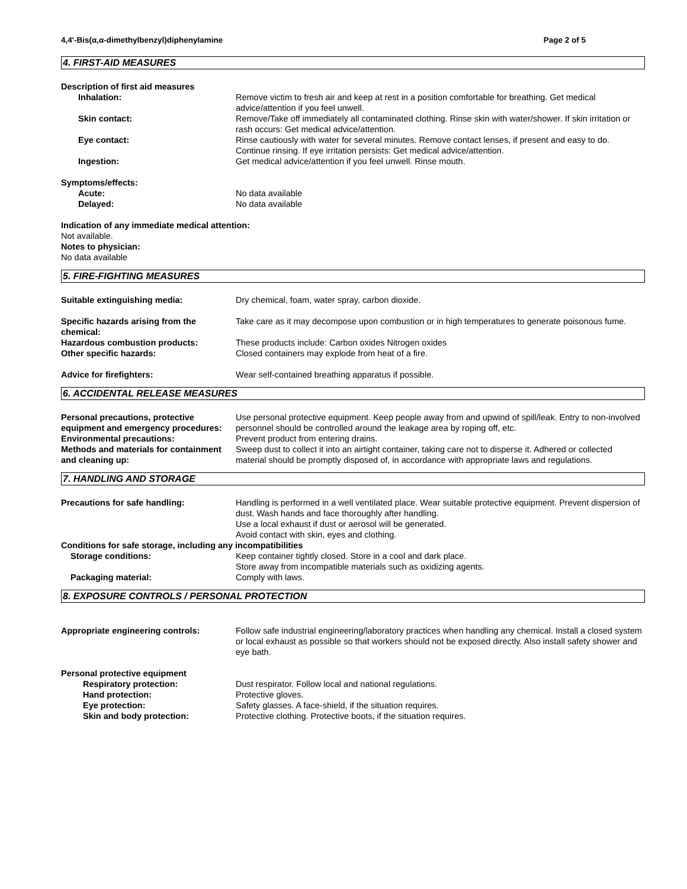4,4'-Bis(α,α-dimethylbenzyl)diphenylamine Page 2 of 5
4. FIRST-AID MEASURES
Description of first aid measures
Inhalation: Remove victim to fresh air and keep at rest in a position comfortable for breathing. Get medical advice/attention if you feel unwell.
Skin contact: Remove/Take off immediately all contaminated clothing. Rinse skin with water/shower. If skin irritation or rash occurs: Get medical advice/attention.
Eye contact: Rinse cautiously with water for several minutes. Remove contact lenses, if present and easy to do. Continue rinsing. If eye irritation persists: Get medical advice/attention.
Ingestion: Get medical advice/attention if you feel unwell. Rinse mouth.
Symptoms/effects:
Acute: No data available
Delayed: No data available
Indication of any immediate medical attention:
Not available.
Notes to physician:
No data available
5. FIRE-FIGHTING MEASURES
Suitable extinguishing media: Dry chemical, foam, water spray, carbon dioxide.
Specific hazards arising from the chemical:
Take care as it may decompose upon combustion or in high temperatures to generate poisonous fume.
Hazardous combustion products: These products include: Carbon oxides Nitrogen oxides
Other specific hazards: Closed containers may explode from heat of a fire.
Advice for firefighters: Wear self-contained breathing apparatus if possible.
6. ACCIDENTAL RELEASE MEASURES
Personal precautions, protective equipment and emergency procedures:
Use personal protective equipment. Keep people away from and upwind of spill/leak. Entry to non-involved personnel should be controlled around the leakage area by roping off, etc.
Environmental precautions: Prevent product from entering drains.
Methods and materials for containment and cleaning up:
Sweep dust to collect it into an airtight container, taking care not to disperse it. Adhered or collected material should be promptly disposed of, in accordance with appropriate laws and regulations.
7. HANDLING AND STORAGE
Precautions for safe handling: Handling is performed in a well ventilated place. Wear suitable protective equipment. Prevent dispersion of dust. Wash hands and face thoroughly after handling.
Use a local exhaust if dust or aerosol will be generated.
Avoid contact with skin, eyes and clothing.
Conditions for safe storage, including any incompatibilities
Storage conditions: Keep container tightly closed. Store in a cool and dark place.
Store away from incompatible materials such as oxidizing agents.
Packaging material: Comply with laws.
8. EXPOSURE CONTROLS / PERSONAL PROTECTION
Appropriate engineering controls: Follow safe industrial engineering/laboratory practices when handling any chemical. Install a closed system or local exhaust as possible so that workers should not be exposed directly. Also install safety shower and eye bath.
Personal protective equipment
Respiratory protection: Dust respirator. Follow local and national regulations.
Hand protection: Protective gloves.
Eye protection: Safety glasses. A face-shield, if the situation requires.
Skin and body protection: Protective clothing. Protective boots, if the situation requires.